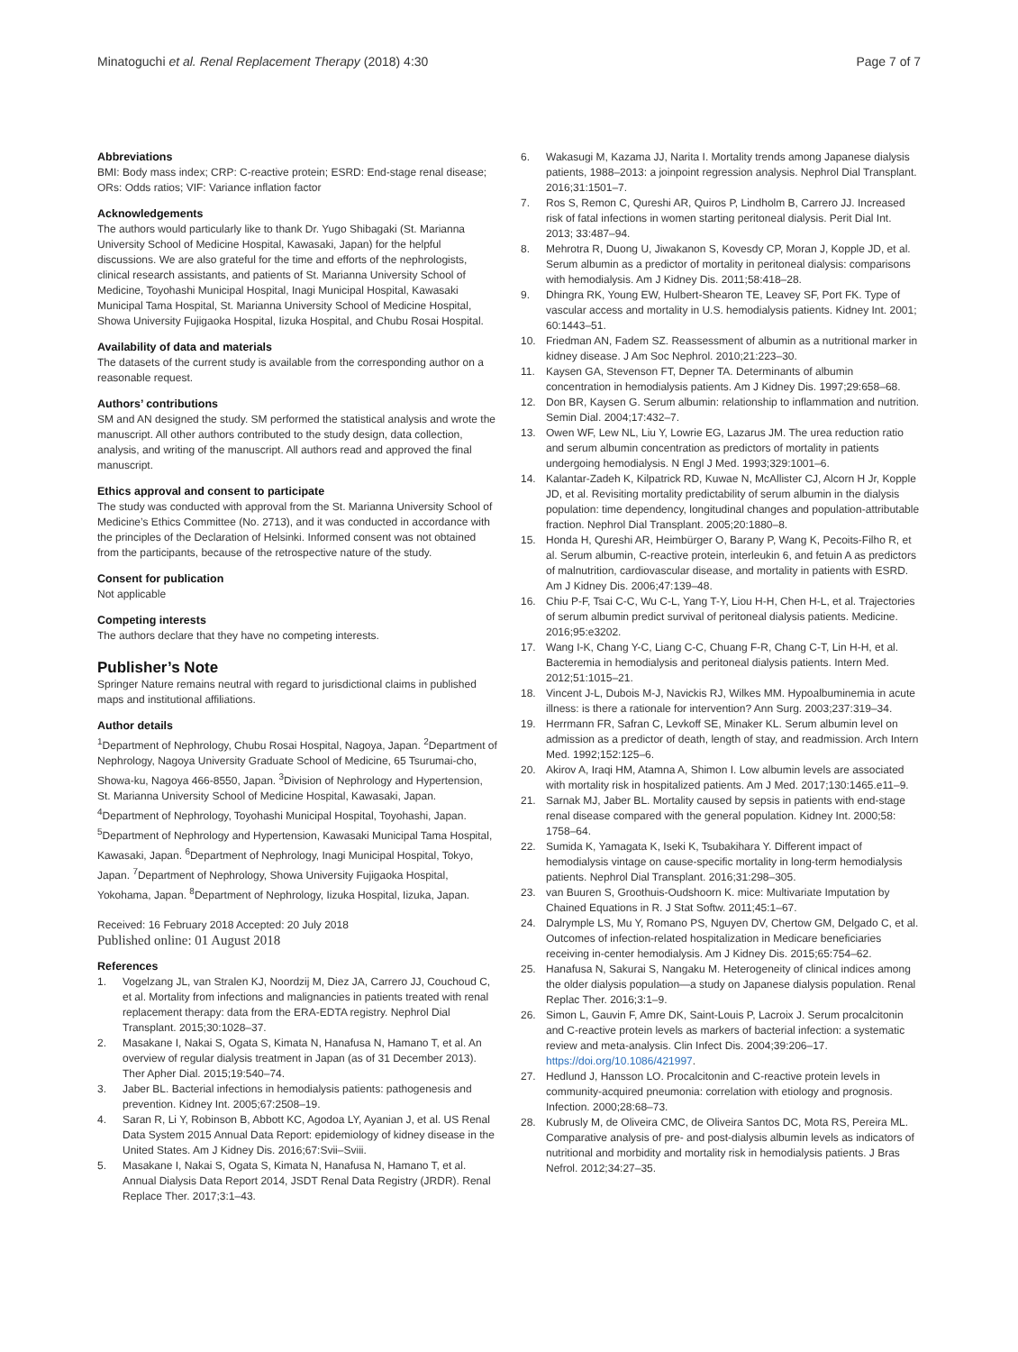Minatoguchi et al. Renal Replacement Therapy (2018) 4:30 Page 7 of 7
Abbreviations
BMI: Body mass index; CRP: C-reactive protein; ESRD: End-stage renal disease; ORs: Odds ratios; VIF: Variance inflation factor
Acknowledgements
The authors would particularly like to thank Dr. Yugo Shibagaki (St. Marianna University School of Medicine Hospital, Kawasaki, Japan) for the helpful discussions. We are also grateful for the time and efforts of the nephrologists, clinical research assistants, and patients of St. Marianna University School of Medicine, Toyohashi Municipal Hospital, Inagi Municipal Hospital, Kawasaki Municipal Tama Hospital, St. Marianna University School of Medicine Hospital, Showa University Fujigaoka Hospital, Iizuka Hospital, and Chubu Rosai Hospital.
Availability of data and materials
The datasets of the current study is available from the corresponding author on a reasonable request.
Authors’ contributions
SM and AN designed the study. SM performed the statistical analysis and wrote the manuscript. All other authors contributed to the study design, data collection, analysis, and writing of the manuscript. All authors read and approved the final manuscript.
Ethics approval and consent to participate
The study was conducted with approval from the St. Marianna University School of Medicine’s Ethics Committee (No. 2713), and it was conducted in accordance with the principles of the Declaration of Helsinki. Informed consent was not obtained from the participants, because of the retrospective nature of the study.
Consent for publication
Not applicable
Competing interests
The authors declare that they have no competing interests.
Publisher’s Note
Springer Nature remains neutral with regard to jurisdictional claims in published maps and institutional affiliations.
Author details
<sup>1</sup> Department of Nephrology, Chubu Rosai Hospital, Nagoya, Japan. <sup>2</sup>Department of Nephrology, Nagoya University Graduate School of Medicine, 65 Tsurumai-cho, Showa-ku, Nagoya 466-8550, Japan. <sup>3</sup>Division of Nephrology and Hypertension, St. Marianna University School of Medicine Hospital, Kawasaki, Japan. <sup>4</sup>Department of Nephrology, Toyohashi Municipal Hospital, Toyohashi, Japan. <sup>5</sup>Department of Nephrology and Hypertension, Kawasaki Municipal Tama Hospital, Kawasaki, Japan. <sup>6</sup>Department of Nephrology, Inagi Municipal Hospital, Tokyo, Japan. <sup>7</sup>Department of Nephrology, Showa University Fujigaoka Hospital, Yokohama, Japan. <sup>8</sup>Department of Nephrology, Iizuka Hospital, Iizuka, Japan.
Received: 16 February 2018 Accepted: 20 July 2018
Published online: 01 August 2018
References
1. Vogelzang JL, van Stralen KJ, Noordzij M, Diez JA, Carrero JJ, Couchoud C, et al. Mortality from infections and malignancies in patients treated with renal replacement therapy: data from the ERA-EDTA registry. Nephrol Dial Transplant. 2015;30:1028–37.
2. Masakane I, Nakai S, Ogata S, Kimata N, Hanafusa N, Hamano T, et al. An overview of regular dialysis treatment in Japan (as of 31 December 2013). Ther Apher Dial. 2015;19:540–74.
3. Jaber BL. Bacterial infections in hemodialysis patients: pathogenesis and prevention. Kidney Int. 2005;67:2508–19.
4. Saran R, Li Y, Robinson B, Abbott KC, Agodoa LY, Ayanian J, et al. US Renal Data System 2015 Annual Data Report: epidemiology of kidney disease in the United States. Am J Kidney Dis. 2016;67:Svii–Sviii.
5. Masakane I, Nakai S, Ogata S, Kimata N, Hanafusa N, Hamano T, et al. Annual Dialysis Data Report 2014, JSDT Renal Data Registry (JRDR). Renal Replace Ther. 2017;3:1–43.
6. Wakasugi M, Kazama JJ, Narita I. Mortality trends among Japanese dialysis patients, 1988–2013: a joinpoint regression analysis. Nephrol Dial Transplant. 2016;31:1501–7.
7. Ros S, Remon C, Qureshi AR, Quiros P, Lindholm B, Carrero JJ. Increased risk of fatal infections in women starting peritoneal dialysis. Perit Dial Int. 2013; 33:487–94.
8. Mehrotra R, Duong U, Jiwakanon S, Kovesdy CP, Moran J, Kopple JD, et al. Serum albumin as a predictor of mortality in peritoneal dialysis: comparisons with hemodialysis. Am J Kidney Dis. 2011;58:418–28.
9. Dhingra RK, Young EW, Hulbert-Shearon TE, Leavey SF, Port FK. Type of vascular access and mortality in U.S. hemodialysis patients. Kidney Int. 2001; 60:1443–51.
10. Friedman AN, Fadem SZ. Reassessment of albumin as a nutritional marker in kidney disease. J Am Soc Nephrol. 2010;21:223–30.
11. Kaysen GA, Stevenson FT, Depner TA. Determinants of albumin concentration in hemodialysis patients. Am J Kidney Dis. 1997;29:658–68.
12. Don BR, Kaysen G. Serum albumin: relationship to inflammation and nutrition. Semin Dial. 2004;17:432–7.
13. Owen WF, Lew NL, Liu Y, Lowrie EG, Lazarus JM. The urea reduction ratio and serum albumin concentration as predictors of mortality in patients undergoing hemodialysis. N Engl J Med. 1993;329:1001–6.
14. Kalantar-Zadeh K, Kilpatrick RD, Kuwae N, McAllister CJ, Alcorn H Jr, Kopple JD, et al. Revisiting mortality predictability of serum albumin in the dialysis population: time dependency, longitudinal changes and population-attributable fraction. Nephrol Dial Transplant. 2005;20:1880–8.
15. Honda H, Qureshi AR, Heimbürger O, Barany P, Wang K, Pecoits-Filho R, et al. Serum albumin, C-reactive protein, interleukin 6, and fetuin A as predictors of malnutrition, cardiovascular disease, and mortality in patients with ESRD. Am J Kidney Dis. 2006;47:139–48.
16. Chiu P-F, Tsai C-C, Wu C-L, Yang T-Y, Liou H-H, Chen H-L, et al. Trajectories of serum albumin predict survival of peritoneal dialysis patients. Medicine. 2016;95:e3202.
17. Wang I-K, Chang Y-C, Liang C-C, Chuang F-R, Chang C-T, Lin H-H, et al. Bacteremia in hemodialysis and peritoneal dialysis patients. Intern Med. 2012;51:1015–21.
18. Vincent J-L, Dubois M-J, Navickis RJ, Wilkes MM. Hypoalbuminemia in acute illness: is there a rationale for intervention? Ann Surg. 2003;237:319–34.
19. Herrmann FR, Safran C, Levkoff SE, Minaker KL. Serum albumin level on admission as a predictor of death, length of stay, and readmission. Arch Intern Med. 1992;152:125–6.
20. Akirov A, Iraqi HM, Atamna A, Shimon I. Low albumin levels are associated with mortality risk in hospitalized patients. Am J Med. 2017;130:1465.e11–9.
21. Sarnak MJ, Jaber BL. Mortality caused by sepsis in patients with end-stage renal disease compared with the general population. Kidney Int. 2000;58: 1758–64.
22. Sumida K, Yamagata K, Iseki K, Tsubakihara Y. Different impact of hemodialysis vintage on cause-specific mortality in long-term hemodialysis patients. Nephrol Dial Transplant. 2016;31:298–305.
23. van Buuren S, Groothuis-Oudshoorn K. mice: Multivariate Imputation by Chained Equations in R. J Stat Softw. 2011;45:1–67.
24. Dalrymple LS, Mu Y, Romano PS, Nguyen DV, Chertow GM, Delgado C, et al. Outcomes of infection-related hospitalization in Medicare beneficiaries receiving in-center hemodialysis. Am J Kidney Dis. 2015;65:754–62.
25. Hanafusa N, Sakurai S, Nangaku M. Heterogeneity of clinical indices among the older dialysis population—a study on Japanese dialysis population. Renal Replac Ther. 2016;3:1–9.
26. Simon L, Gauvin F, Amre DK, Saint-Louis P, Lacroix J. Serum procalcitonin and C-reactive protein levels as markers of bacterial infection: a systematic review and meta-analysis. Clin Infect Dis. 2004;39:206–17. https://doi.org/10.1086/421997.
27. Hedlund J, Hansson LO. Procalcitonin and C-reactive protein levels in community-acquired pneumonia: correlation with etiology and prognosis. Infection. 2000;28:68–73.
28. Kubrusly M, de Oliveira CMC, de Oliveira Santos DC, Mota RS, Pereira ML. Comparative analysis of pre- and post-dialysis albumin levels as indicators of nutritional and morbidity and mortality risk in hemodialysis patients. J Bras Nefrol. 2012;34:27–35.